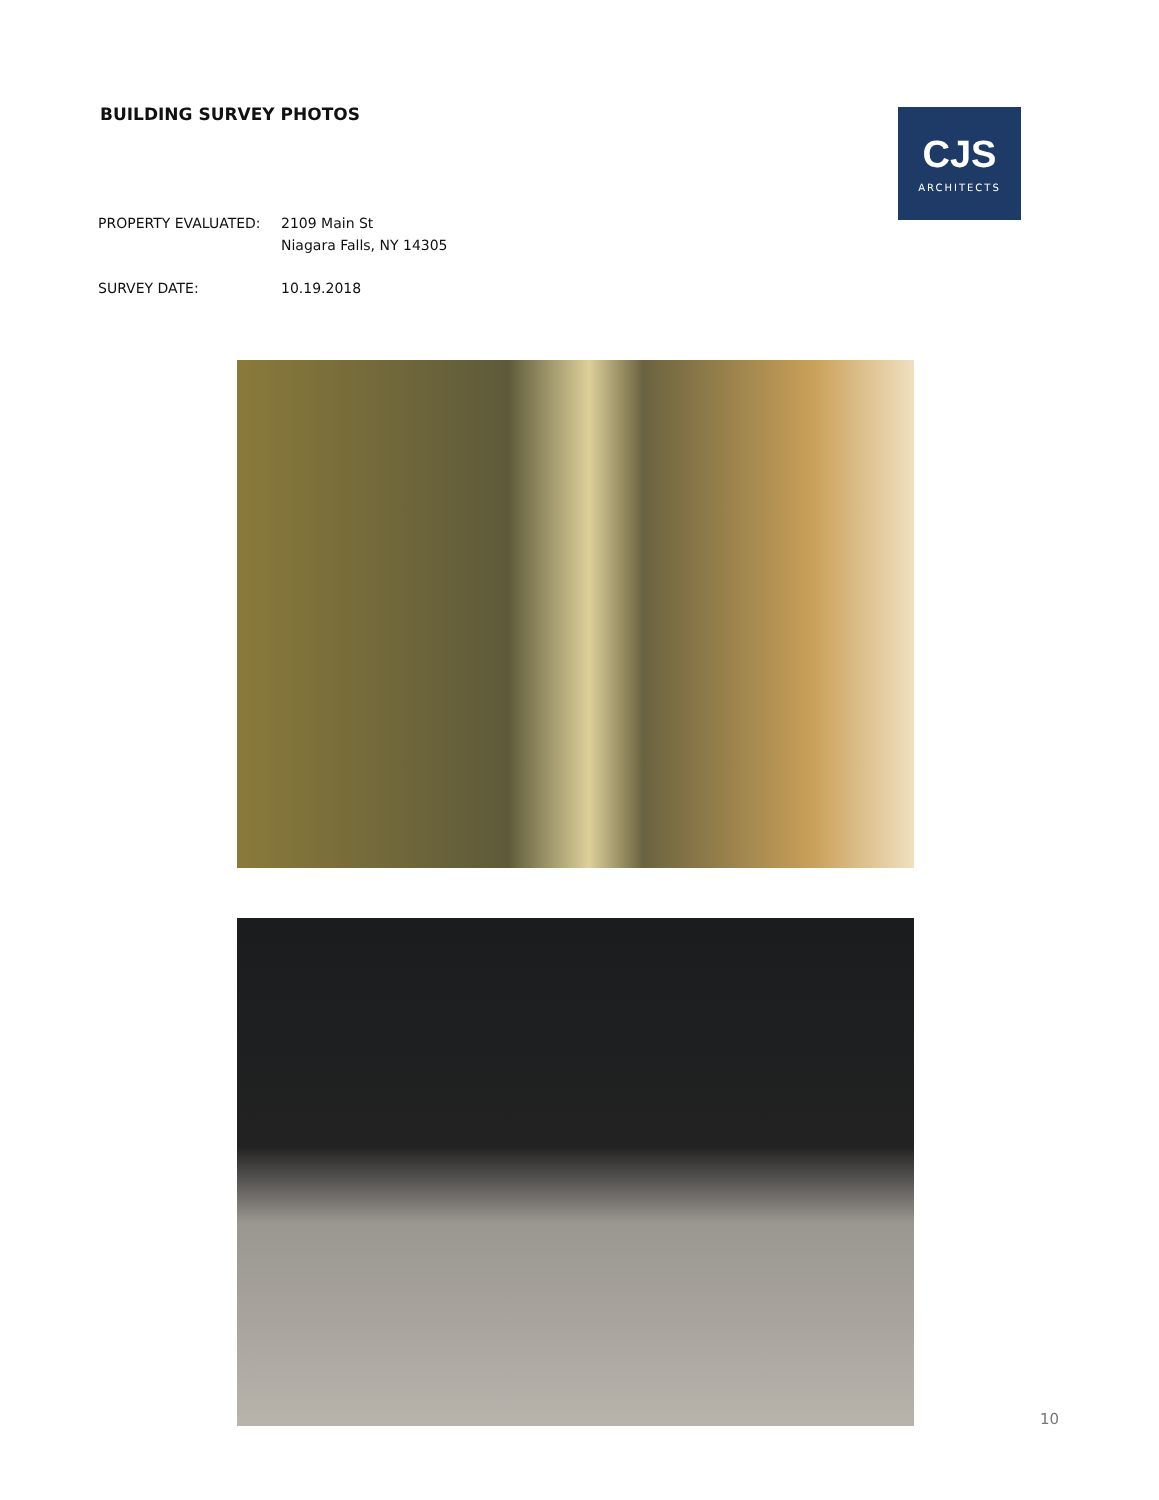BUILDING SURVEY PHOTOS
CJS
ARCHITECTS
PROPERTY EVALUATED: 2109 Main St
Niagara Falls, NY 14305
SURVEY DATE: 10.19.2018
10